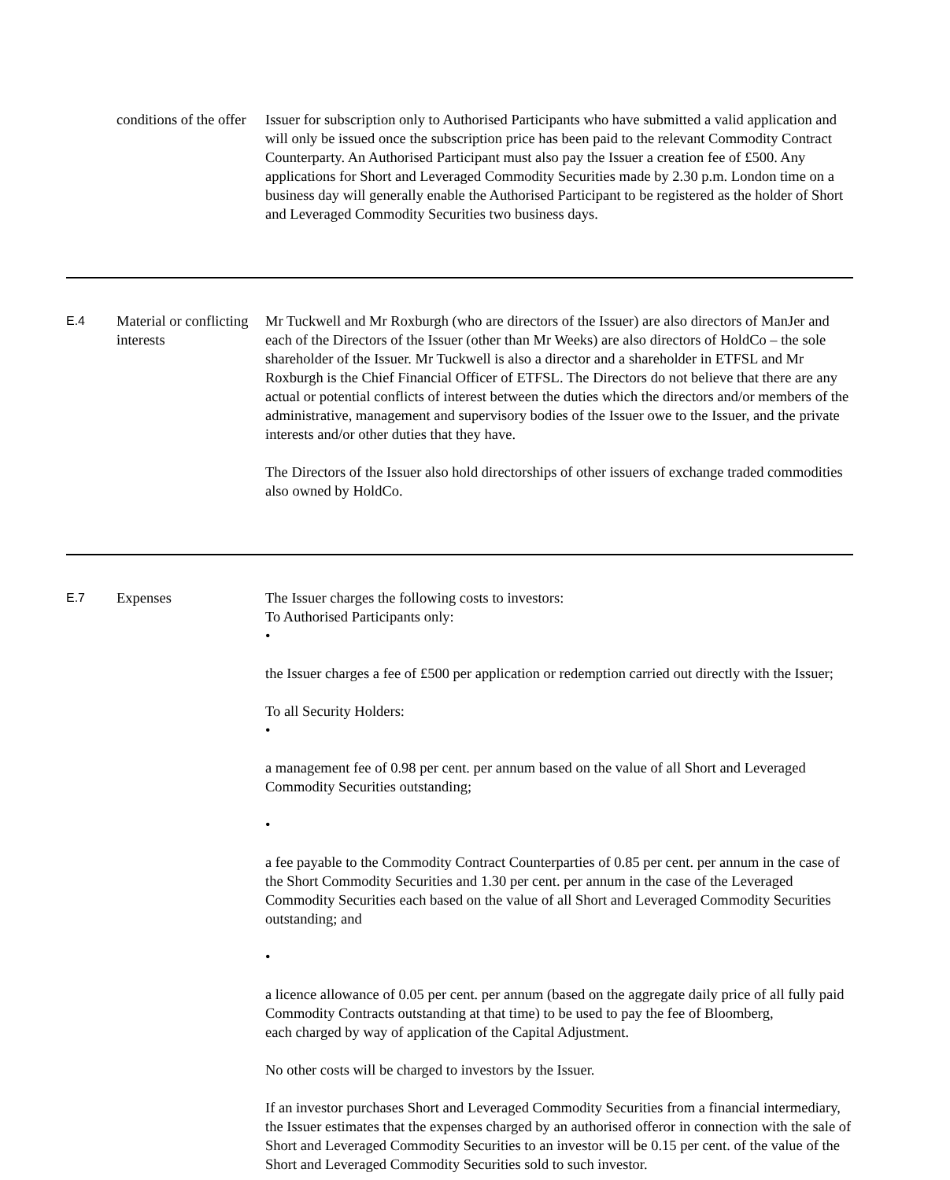| | conditions of the offer | Issuer for subscription only to Authorised Participants who have submitted a valid application and will only be issued once the subscription price has been paid to the relevant Commodity Contract Counterparty. An Authorised Participant must also pay the Issuer a creation fee of £500. Any applications for Short and Leveraged Commodity Securities made by 2.30 p.m. London time on a business day will generally enable the Authorised Participant to be registered as the holder of Short and Leveraged Commodity Securities two business days. |
| E.4 | Material or conflicting interests | Mr Tuckwell and Mr Roxburgh (who are directors of the Issuer) are also directors of ManJer and each of the Directors of the Issuer (other than Mr Weeks) are also directors of HoldCo – the sole shareholder of the Issuer. Mr Tuckwell is also a director and a shareholder in ETFSL and Mr Roxburgh is the Chief Financial Officer of ETFSL. The Directors do not believe that there are any actual or potential conflicts of interest between the duties which the directors and/or members of the administrative, management and supervisory bodies of the Issuer owe to the Issuer, and the private interests and/or other duties that they have. The Directors of the Issuer also hold directorships of other issuers of exchange traded commodities also owned by HoldCo. |
| E.7 | Expenses | The Issuer charges the following costs to investors: To Authorised Participants only: • the Issuer charges a fee of £500 per application or redemption carried out directly with the Issuer; To all Security Holders: • a management fee of 0.98 per cent. per annum based on the value of all Short and Leveraged Commodity Securities outstanding; • a fee payable to the Commodity Contract Counterparties of 0.85 per cent. per annum in the case of the Short Commodity Securities and 1.30 per cent. per annum in the case of the Leveraged Commodity Securities each based on the value of all Short and Leveraged Commodity Securities outstanding; and • a licence allowance of 0.05 per cent. per annum (based on the aggregate daily price of all fully paid Commodity Contracts outstanding at that time) to be used to pay the fee of Bloomberg, each charged by way of application of the Capital Adjustment. No other costs will be charged to investors by the Issuer. If an investor purchases Short and Leveraged Commodity Securities from a financial intermediary, the Issuer estimates that the expenses charged by an authorised offeror in connection with the sale of Short and Leveraged Commodity Securities to an investor will be 0.15 per cent. of the value of the Short and Leveraged Commodity Securities sold to such investor. |